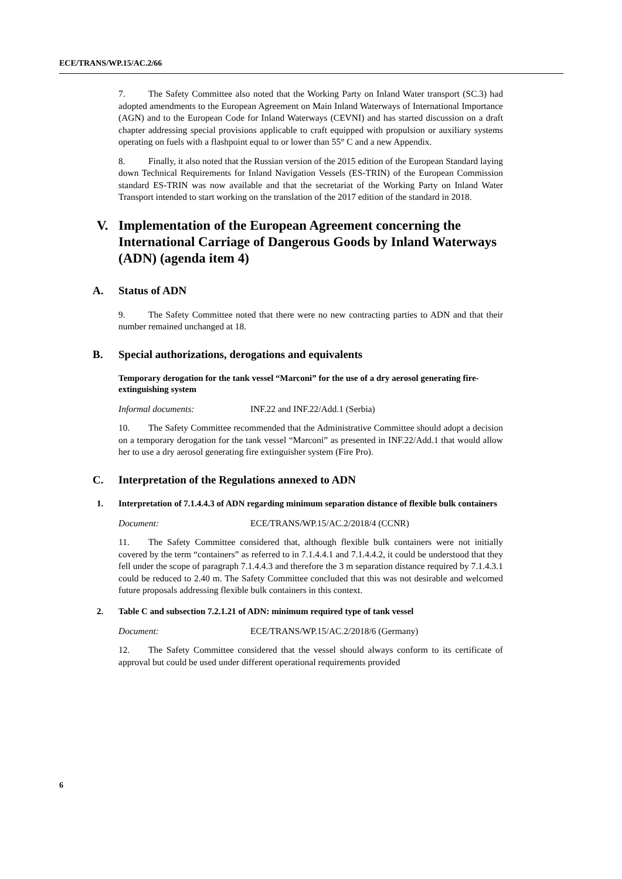ECE/TRANS/WP.15/AC.2/66
7. The Safety Committee also noted that the Working Party on Inland Water transport (SC.3) had adopted amendments to the European Agreement on Main Inland Waterways of International Importance (AGN) and to the European Code for Inland Waterways (CEVNI) and has started discussion on a draft chapter addressing special provisions applicable to craft equipped with propulsion or auxiliary systems operating on fuels with a flashpoint equal to or lower than 55° C and a new Appendix.
8. Finally, it also noted that the Russian version of the 2015 edition of the European Standard laying down Technical Requirements for Inland Navigation Vessels (ES-TRIN) of the European Commission standard ES-TRIN was now available and that the secretariat of the Working Party on Inland Water Transport intended to start working on the translation of the 2017 edition of the standard in 2018.
V. Implementation of the European Agreement concerning the International Carriage of Dangerous Goods by Inland Waterways (ADN) (agenda item 4)
A. Status of ADN
9. The Safety Committee noted that there were no new contracting parties to ADN and that their number remained unchanged at 18.
B. Special authorizations, derogations and equivalents
Temporary derogation for the tank vessel “Marconi” for the use of a dry aerosol generating fire-extinguishing system
Informal documents: INF.22 and INF.22/Add.1 (Serbia)
10. The Safety Committee recommended that the Administrative Committee should adopt a decision on a temporary derogation for the tank vessel “Marconi” as presented in INF.22/Add.1 that would allow her to use a dry aerosol generating fire extinguisher system (Fire Pro).
C. Interpretation of the Regulations annexed to ADN
1. Interpretation of 7.1.4.4.3 of ADN regarding minimum separation distance of flexible bulk containers
Document: ECE/TRANS/WP.15/AC.2/2018/4 (CCNR)
11. The Safety Committee considered that, although flexible bulk containers were not initially covered by the term “containers” as referred to in 7.1.4.4.1 and 7.1.4.4.2, it could be understood that they fell under the scope of paragraph 7.1.4.4.3 and therefore the 3 m separation distance required by 7.1.4.3.1 could be reduced to 2.40 m. The Safety Committee concluded that this was not desirable and welcomed future proposals addressing flexible bulk containers in this context.
2. Table C and subsection 7.2.1.21 of ADN: minimum required type of tank vessel
Document: ECE/TRANS/WP.15/AC.2/2018/6 (Germany)
12. The Safety Committee considered that the vessel should always conform to its certificate of approval but could be used under different operational requirements provided
6